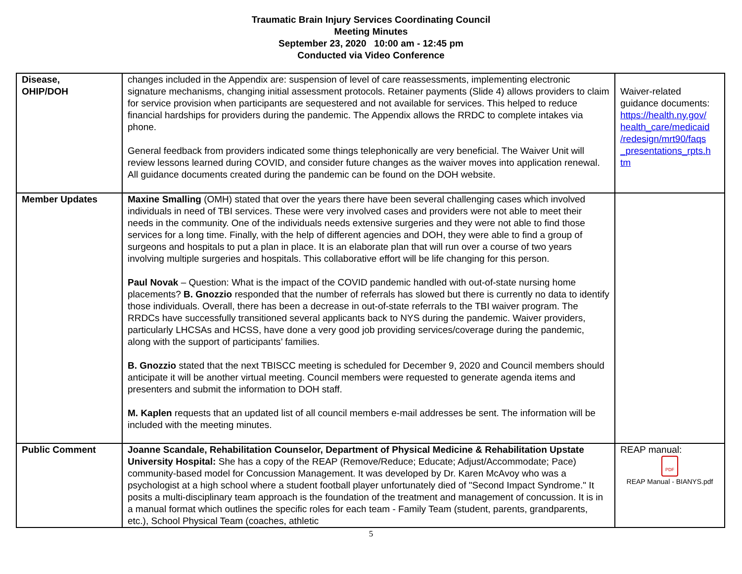Traumatic Brain Injury Services Coordinating Council
Meeting Minutes
September 23, 2020 10:00 am - 12:45 pm
Conducted via Video Conference
| Disease, OHIP/DOH | changes included in the Appendix are: suspension of level of care reassessments, implementing electronic signature mechanisms, changing initial assessment protocols. Retainer payments (Slide 4) allows providers to claim for service provision when participants are sequestered and not available for services. This helped to reduce financial hardships for providers during the pandemic. The Appendix allows the RRDC to complete intakes via phone. General feedback from providers indicated some things telephonically are very beneficial. The Waiver Unit will review lessons learned during COVID, and consider future changes as the waiver moves into application renewal. All guidance documents created during the pandemic can be found on the DOH website. | Waiver-related guidance documents: https://health.ny.gov/ health_care/medicaid /redesign/mrt90/faqs _presentations_rpts.h tm |
| Member Updates | Maxine Smalling (OMH) stated that over the years there have been several challenging cases which involved individuals in need of TBI services. These were very involved cases and providers were not able to meet their needs in the community. One of the individuals needs extensive surgeries and they were not able to find those services for a long time. Finally, with the help of different agencies and DOH, they were able to find a group of surgeons and hospitals to put a plan in place. It is an elaborate plan that will run over a course of two years involving multiple surgeries and hospitals. This collaborative effort will be life changing for this person. Paul Novak – Question: What is the impact of the COVID pandemic handled with out-of-state nursing home placements? B. Gnozzio responded that the number of referrals has slowed but there is currently no data to identify those individuals. Overall, there has been a decrease in out-of-state referrals to the TBI waiver program. The RRDCs have successfully transitioned several applicants back to NYS during the pandemic. Waiver providers, particularly LHCSAs and HCSS, have done a very good job providing services/coverage during the pandemic, along with the support of participants’ families. B. Gnozzio stated that the next TBISCC meeting is scheduled for December 9, 2020 and Council members should anticipate it will be another virtual meeting. Council members were requested to generate agenda items and presenters and submit the information to DOH staff. M. Kaplen requests that an updated list of all council members e-mail addresses be sent. The information will be included with the meeting minutes. | |
| Public Comment | Joanne Scandale, Rehabilitation Counselor, Department of Physical Medicine & Rehabilitation Upstate University Hospital: She has a copy of the REAP (Remove/Reduce; Educate; Adjust/Accommodate; Pace) community-based model for Concussion Management. It was developed by Dr. Karen McAvoy who was a psychologist at a high school where a student football player unfortunately died of "Second Impact Syndrome." It posits a multi-disciplinary team approach is the foundation of the treatment and management of concussion. It is in a manual format which outlines the specific roles for each team - Family Team (student, parents, grandparents, etc.), School Physical Team (coaches, athletic | REAP manual: PDF REAP Manual - BIANYS.pdf |
5